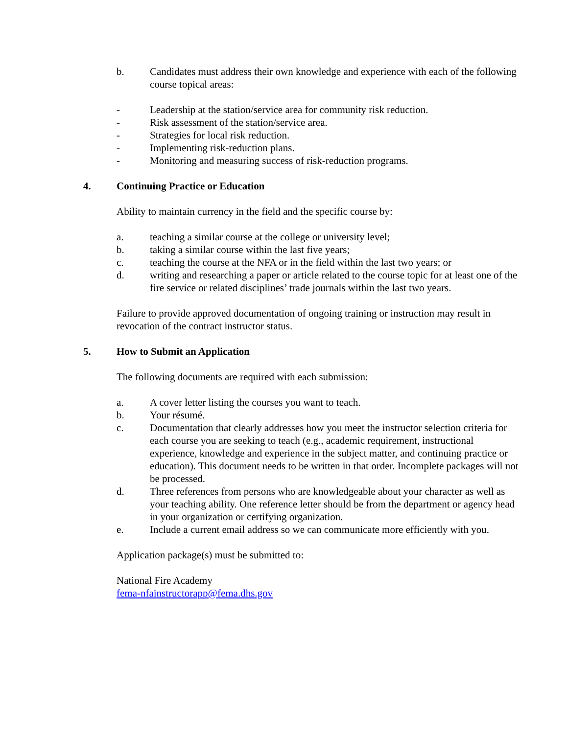b. Candidates must address their own knowledge and experience with each of the following course topical areas:
- Leadership at the station/service area for community risk reduction.
- Risk assessment of the station/service area.
- Strategies for local risk reduction.
- Implementing risk-reduction plans.
- Monitoring and measuring success of risk-reduction programs.
4. Continuing Practice or Education
Ability to maintain currency in the field and the specific course by:
a. teaching a similar course at the college or university level;
b. taking a similar course within the last five years;
c. teaching the course at the NFA or in the field within the last two years; or
d. writing and researching a paper or article related to the course topic for at least one of the fire service or related disciplines’ trade journals within the last two years.
Failure to provide approved documentation of ongoing training or instruction may result in revocation of the contract instructor status.
5. How to Submit an Application
The following documents are required with each submission:
a. A cover letter listing the courses you want to teach.
b. Your résumé.
c. Documentation that clearly addresses how you meet the instructor selection criteria for each course you are seeking to teach (e.g., academic requirement, instructional experience, knowledge and experience in the subject matter, and continuing practice or education). This document needs to be written in that order. Incomplete packages will not be processed.
d. Three references from persons who are knowledgeable about your character as well as your teaching ability. One reference letter should be from the department or agency head in your organization or certifying organization.
e. Include a current email address so we can communicate more efficiently with you.
Application package(s) must be submitted to:
National Fire Academy
fema-nfainstructorapp@fema.dhs.gov